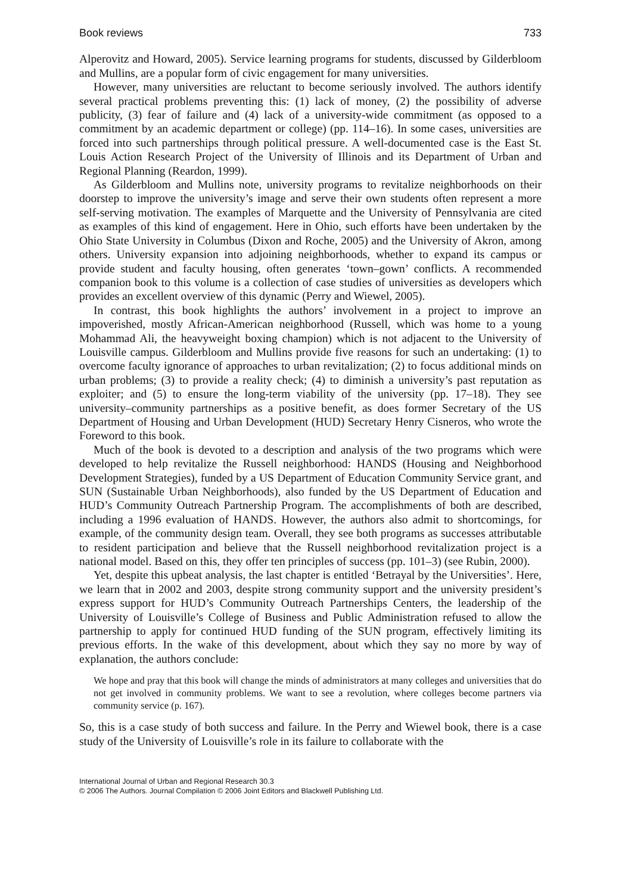Book reviews 733
Alperovitz and Howard, 2005). Service learning programs for students, discussed by Gilderbloom and Mullins, are a popular form of civic engagement for many universities.
However, many universities are reluctant to become seriously involved. The authors identify several practical problems preventing this: (1) lack of money, (2) the possibility of adverse publicity, (3) fear of failure and (4) lack of a university-wide commitment (as opposed to a commitment by an academic department or college) (pp. 114–16). In some cases, universities are forced into such partnerships through political pressure. A well-documented case is the East St. Louis Action Research Project of the University of Illinois and its Department of Urban and Regional Planning (Reardon, 1999).
As Gilderbloom and Mullins note, university programs to revitalize neighborhoods on their doorstep to improve the university’s image and serve their own students often represent a more self-serving motivation. The examples of Marquette and the University of Pennsylvania are cited as examples of this kind of engagement. Here in Ohio, such efforts have been undertaken by the Ohio State University in Columbus (Dixon and Roche, 2005) and the University of Akron, among others. University expansion into adjoining neighborhoods, whether to expand its campus or provide student and faculty housing, often generates ‘town–gown’ conflicts. A recommended companion book to this volume is a collection of case studies of universities as developers which provides an excellent overview of this dynamic (Perry and Wiewel, 2005).
In contrast, this book highlights the authors’ involvement in a project to improve an impoverished, mostly African-American neighborhood (Russell, which was home to a young Mohammad Ali, the heavyweight boxing champion) which is not adjacent to the University of Louisville campus. Gilderbloom and Mullins provide five reasons for such an undertaking: (1) to overcome faculty ignorance of approaches to urban revitalization; (2) to focus additional minds on urban problems; (3) to provide a reality check; (4) to diminish a university’s past reputation as exploiter; and (5) to ensure the long-term viability of the university (pp. 17–18). They see university–community partnerships as a positive benefit, as does former Secretary of the US Department of Housing and Urban Development (HUD) Secretary Henry Cisneros, who wrote the Foreword to this book.
Much of the book is devoted to a description and analysis of the two programs which were developed to help revitalize the Russell neighborhood: HANDS (Housing and Neighborhood Development Strategies), funded by a US Department of Education Community Service grant, and SUN (Sustainable Urban Neighborhoods), also funded by the US Department of Education and HUD’s Community Outreach Partnership Program. The accomplishments of both are described, including a 1996 evaluation of HANDS. However, the authors also admit to shortcomings, for example, of the community design team. Overall, they see both programs as successes attributable to resident participation and believe that the Russell neighborhood revitalization project is a national model. Based on this, they offer ten principles of success (pp. 101–3) (see Rubin, 2000).
Yet, despite this upbeat analysis, the last chapter is entitled ‘Betrayal by the Universities’. Here, we learn that in 2002 and 2003, despite strong community support and the university president’s express support for HUD’s Community Outreach Partnerships Centers, the leadership of the University of Louisville’s College of Business and Public Administration refused to allow the partnership to apply for continued HUD funding of the SUN program, effectively limiting its previous efforts. In the wake of this development, about which they say no more by way of explanation, the authors conclude:
We hope and pray that this book will change the minds of administrators at many colleges and universities that do not get involved in community problems. We want to see a revolution, where colleges become partners via community service (p. 167).
So, this is a case study of both success and failure. In the Perry and Wiewel book, there is a case study of the University of Louisville’s role in its failure to collaborate with the
International Journal of Urban and Regional Research 30.3
© 2006 The Authors. Journal Compilation © 2006 Joint Editors and Blackwell Publishing Ltd.